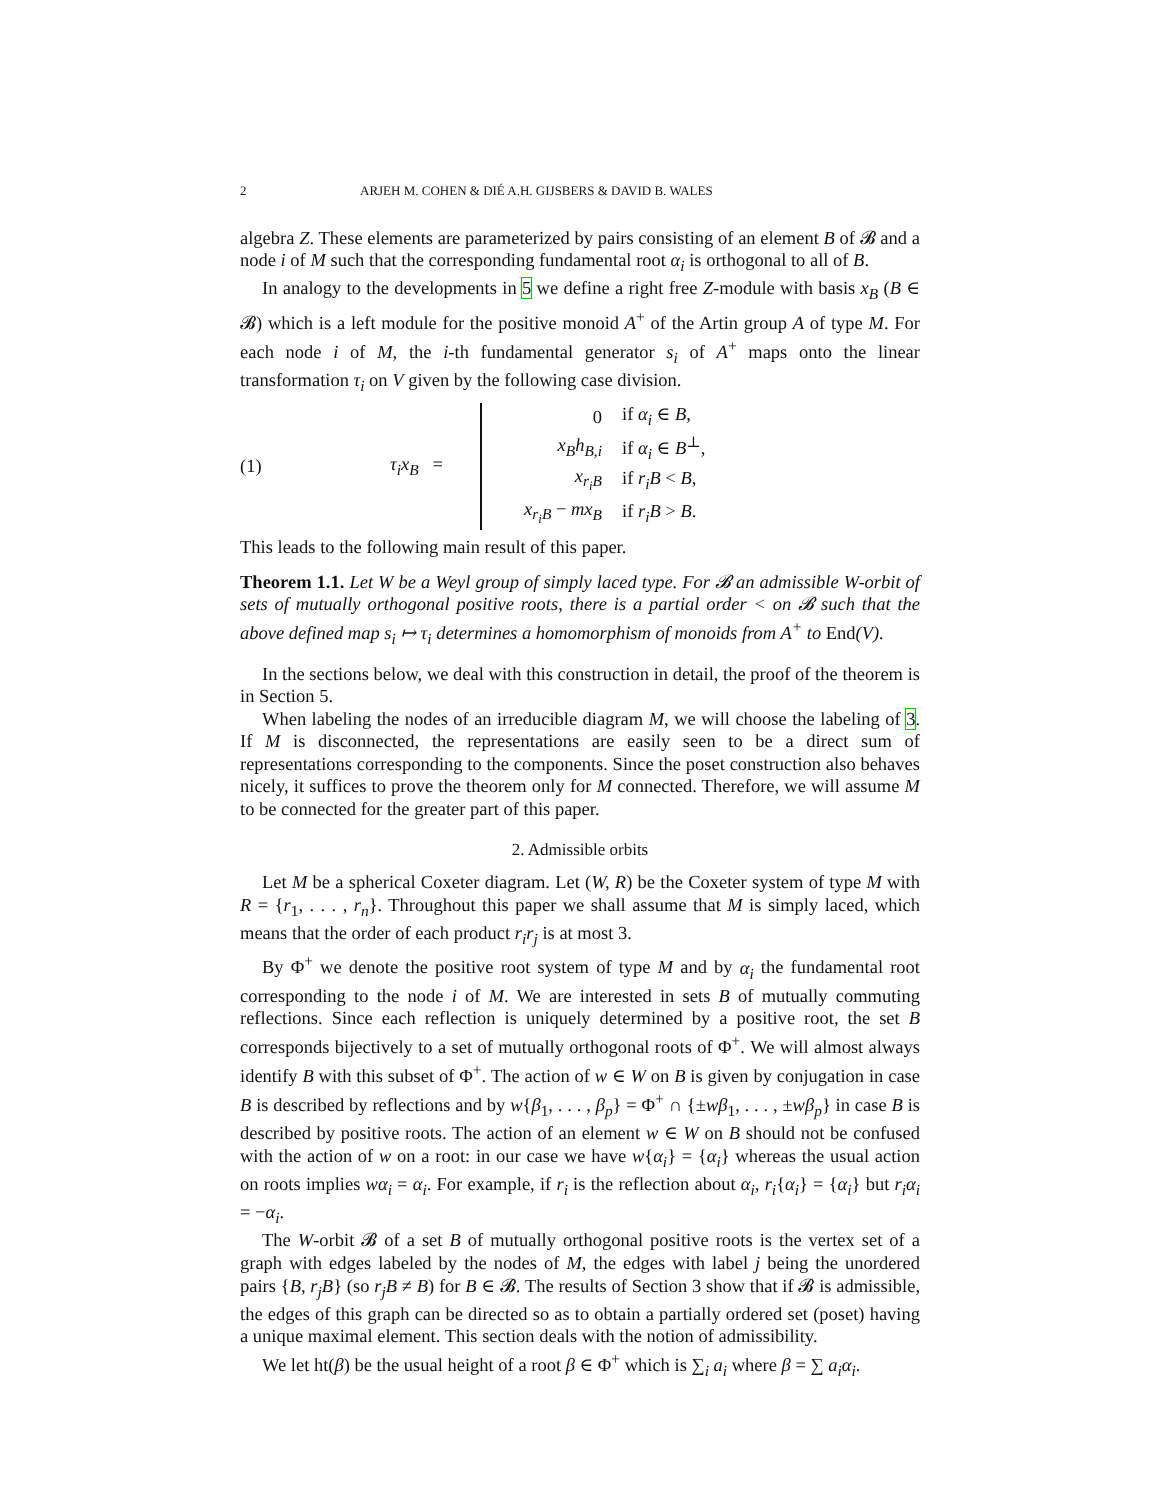2 ARJEH M. COHEN & DIÉ A.H. GIJSBERS & DAVID B. WALES
algebra Z. These elements are parameterized by pairs consisting of an element B of 𝓑 and a node i of M such that the corresponding fundamental root α<sub>i</sub> is orthogonal to all of B.
In analogy to the developments in 5 we define a right free Z-module with basis x<sub>B</sub> (B ∈ 𝓑) which is a left module for the positive monoid A<sup>+</sup> of the Artin group A of type M. For each node i of M, the i-th fundamental generator s<sub>i</sub> of A<sup>+</sup> maps onto the linear transformation τ<sub>i</sub> on V given by the following case division.
(1) τ<sub>i</sub>x<sub>B</sub> =
| 0 | if α<sub>i</sub> ∈ B , |
| x<sub>B</sub>h<sub>B,i</sub> | if α<sub>i</sub> ∈ B<sup>⊥</sup>, |
| x<sub>r<sub>i</sub>B</sub> | if r<sub>i</sub>B < B , |
| x<sub>r<sub>i</sub>B</sub> − mx<sub>B</sub> | if r<sub>i</sub>B > B . |
This leads to the following main result of this paper.
Theorem 1.1. Let W be a Weyl group of simply laced type. For 𝓑 an admissible W-orbit of sets of mutually orthogonal positive roots, there is a partial order < on 𝓑 such that the above defined map s<sub>i</sub> ↦ τ<sub>i</sub> determines a homomorphism of monoids from A<sup>+</sup> to End(V).
In the sections below, we deal with this construction in detail, the proof of the theorem is in Section 5.
When labeling the nodes of an irreducible diagram M, we will choose the labeling of 3. If M is disconnected, the representations are easily seen to be a direct sum of representations corresponding to the components. Since the poset construction also behaves nicely, it suffices to prove the theorem only for M connected. Therefore, we will assume M to be connected for the greater part of this paper.
2. Admissible orbits
Let M be a spherical Coxeter diagram. Let (W, R) be the Coxeter system of type M with R = {r<sub>1</sub>, . . . , r<sub>n</sub>}. Throughout this paper we shall assume that M is simply laced, which means that the order of each product r<sub>i</sub>r<sub>j</sub> is at most 3.
By Φ<sup>+</sup> we denote the positive root system of type M and by α<sub>i</sub> the fundamental root corresponding to the node i of M. We are interested in sets B of mutually commuting reflections. Since each reflection is uniquely determined by a positive root, the set B corresponds bijectively to a set of mutually orthogonal roots of Φ<sup>+</sup>. We will almost always identify B with this subset of Φ<sup>+</sup>. The action of w ∈ W on B is given by conjugation in case B is described by reflections and by w{β<sub>1</sub>, . . . , β<sub>p</sub>} = Φ<sup>+</sup> ∩ {±wβ<sub>1</sub>, . . . , ±wβ<sub>p</sub>} in case B is described by positive roots. The action of an element w ∈ W on B should not be confused with the action of w on a root: in our case we have w{α<sub>i</sub>} = {α<sub>i</sub>} whereas the usual action on roots implies wα<sub>i</sub> = α<sub>i</sub>. For example, if r<sub>i</sub> is the reflection about α<sub>i</sub>, r<sub>i</sub>{α<sub>i</sub>} = {α<sub>i</sub>} but r<sub>i</sub>α<sub>i</sub> = −α<sub>i</sub>.
The W-orbit 𝓑 of a set B of mutually orthogonal positive roots is the vertex set of a graph with edges labeled by the nodes of M, the edges with label j being the unordered pairs {B, r<sub>j</sub>B} (so r<sub>j</sub>B ≠ B) for B ∈ 𝓑. The results of Section 3 show that if 𝓑 is admissible, the edges of this graph can be directed so as to obtain a partially ordered set (poset) having a unique maximal element. This section deals with the notion of admissibility.
We let ht(β) be the usual height of a root β ∈ Φ<sup>+</sup> which is ∑<sub>i</sub> a<sub>i</sub> where β = ∑ a<sub>i</sub>α<sub>i</sub>.